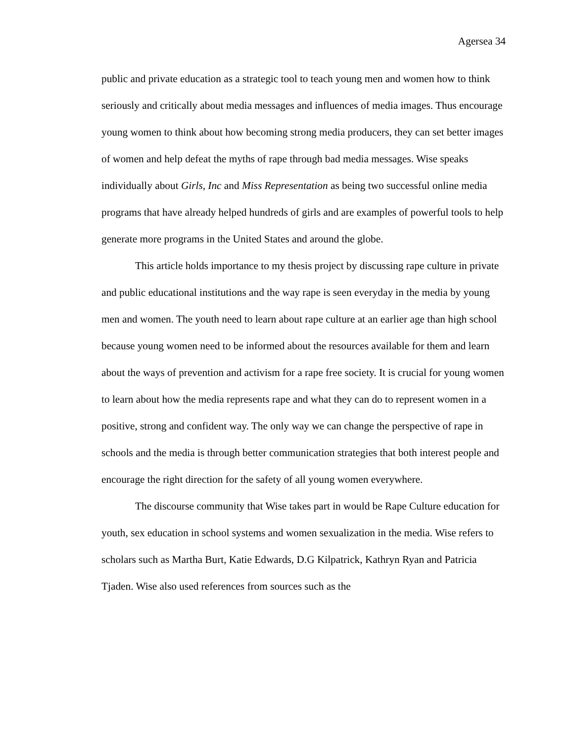Agersea 34
public and private education as a strategic tool to teach young men and women how to think seriously and critically about media messages and influences of media images. Thus encourage young women to think about how becoming strong media producers, they can set better images of women and help defeat the myths of rape through bad media messages. Wise speaks individually about Girls, Inc and Miss Representation as being two successful online media programs that have already helped hundreds of girls and are examples of powerful tools to help generate more programs in the United States and around the globe.
This article holds importance to my thesis project by discussing rape culture in private and public educational institutions and the way rape is seen everyday in the media by young men and women. The youth need to learn about rape culture at an earlier age than high school because young women need to be informed about the resources available for them and learn about the ways of prevention and activism for a rape free society. It is crucial for young women to learn about how the media represents rape and what they can do to represent women in a positive, strong and confident way. The only way we can change the perspective of rape in schools and the media is through better communication strategies that both interest people and encourage the right direction for the safety of all young women everywhere.
The discourse community that Wise takes part in would be Rape Culture education for youth, sex education in school systems and women sexualization in the media. Wise refers to scholars such as Martha Burt, Katie Edwards, D.G Kilpatrick, Kathryn Ryan and Patricia Tjaden. Wise also used references from sources such as the